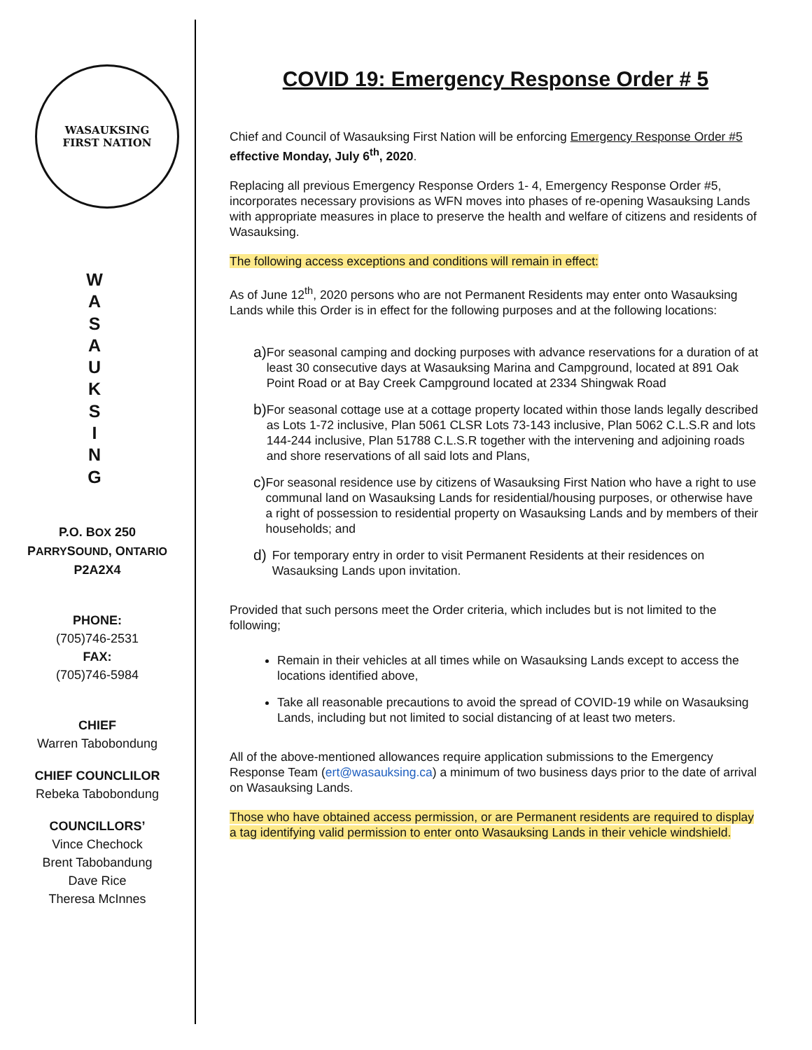WASAUKSING
FIRST NATION
W
A
S
A
U
K
S
I
N
G
P.O. BOX 250
PARRYSOUND, ONTARIO
P2A2X4
PHONE:
(705)746-2531
FAX:
(705)746-5984
CHIEF
Warren Tabobondung
CHIEF COUNCLILOR
Rebeka Tabobondung
COUNCILLORS’
Vince Chechock
Brent Tabobandung
Dave Rice
Theresa McInnes
COVID 19: Emergency Response Order # 5
Chief and Council of Wasauksing First Nation will be enforcing Emergency Response Order #5 effective Monday, July 6<sup>th</sup>, 2020.
Replacing all previous Emergency Response Orders 1- 4, Emergency Response Order #5, incorporates necessary provisions as WFN moves into phases of re-opening Wasauksing Lands with appropriate measures in place to preserve the health and welfare of citizens and residents of Wasauksing.
The following access exceptions and conditions will remain in effect:
As of June 12<sup>th</sup>, 2020 persons who are not Permanent Residents may enter onto Wasauksing Lands while this Order is in effect for the following purposes and at the following locations:
a) For seasonal camping and docking purposes with advance reservations for a duration of at least 30 consecutive days at Wasauksing Marina and Campground, located at 891 Oak Point Road or at Bay Creek Campground located at 2334 Shingwak Road
b) For seasonal cottage use at a cottage property located within those lands legally described as Lots 1-72 inclusive, Plan 5061 CLSR Lots 73-143 inclusive, Plan 5062 C.L.S.R and lots 144-244 inclusive, Plan 51788 C.L.S.R together with the intervening and adjoining roads and shore reservations of all said lots and Plans,
c) For seasonal residence use by citizens of Wasauksing First Nation who have a right to use communal land on Wasauksing Lands for residential/housing purposes, or otherwise have a right of possession to residential property on Wasauksing Lands and by members of their households; and
d) For temporary entry in order to visit Permanent Residents at their residences on Wasauksing Lands upon invitation.
Provided that such persons meet the Order criteria, which includes but is not limited to the following;
Remain in their vehicles at all times while on Wasauksing Lands except to access the locations identified above,
Take all reasonable precautions to avoid the spread of COVID-19 while on Wasauksing Lands, including but not limited to social distancing of at least two meters.
All of the above-mentioned allowances require application submissions to the Emergency Response Team (ert@wasauksing.ca) a minimum of two business days prior to the date of arrival on Wasauksing Lands.
Those who have obtained access permission, or are Permanent residents are required to display a tag identifying valid permission to enter onto Wasauksing Lands in their vehicle windshield.